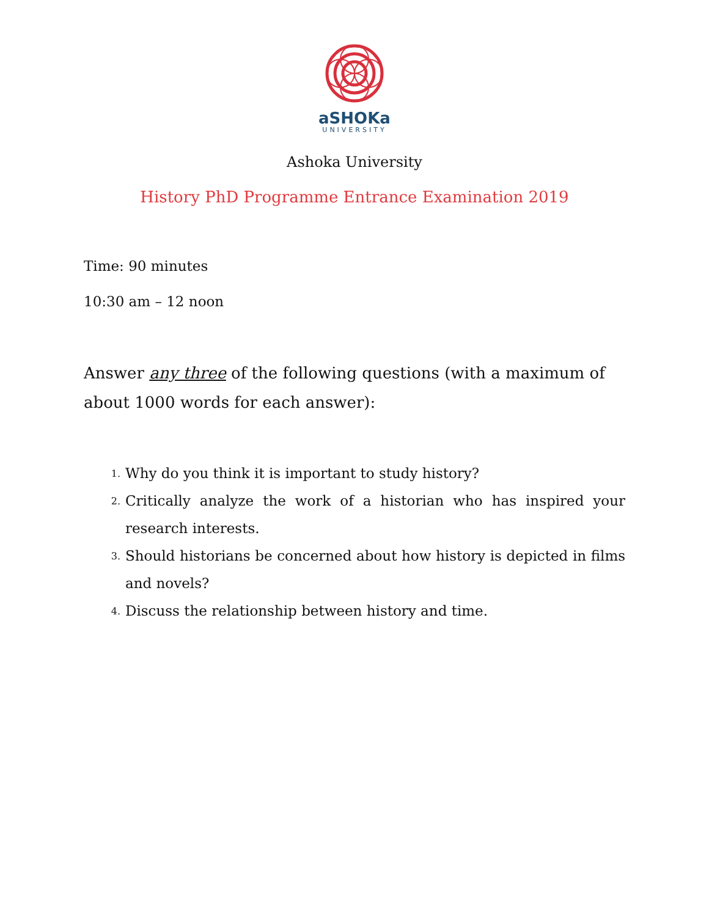aSHOKa
UNIVERSITY
Ashoka University
History PhD Programme Entrance Examination 2019
Time: 90 minutes
10:30 am – 12 noon
Answer any three of the following questions (with a maximum of about 1000 words for each answer):
1. Why do you think it is important to study history?
2. Critically analyze the work of a historian who has inspired your research interests.
3. Should historians be concerned about how history is depicted in films and novels?
4. Discuss the relationship between history and time.